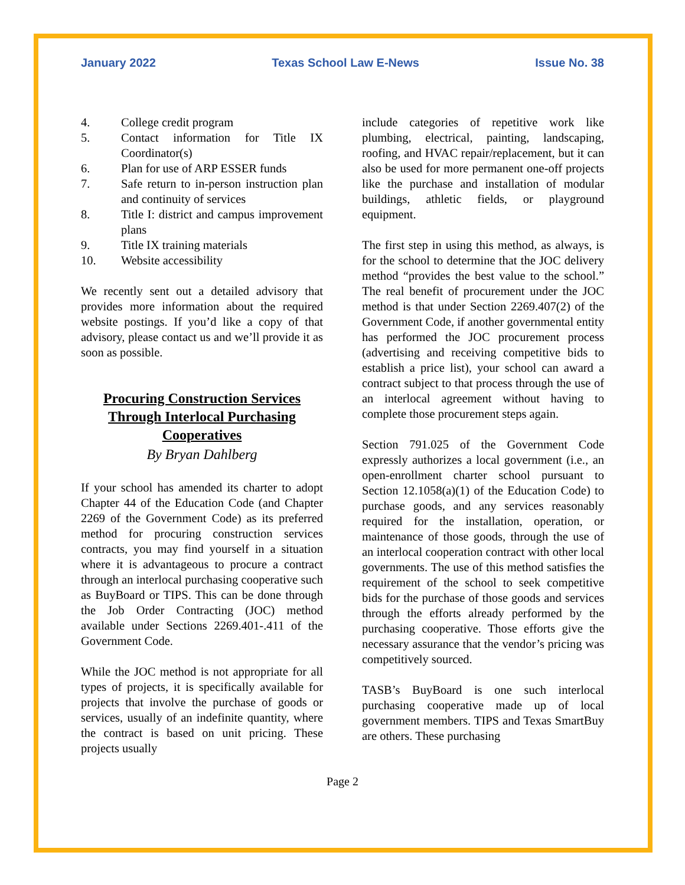January 2022 Texas School Law E-News Issue No. 38
4. College credit program
5. Contact information for Title IX Coordinator(s)
6. Plan for use of ARP ESSER funds
7. Safe return to in-person instruction plan and continuity of services
8. Title I: district and campus improvement plans
9. Title IX training materials
10. Website accessibility
We recently sent out a detailed advisory that provides more information about the required website postings. If you’d like a copy of that advisory, please contact us and we’ll provide it as soon as possible.
Procuring Construction Services Through Interlocal Purchasing Cooperatives
By Bryan Dahlberg
If your school has amended its charter to adopt Chapter 44 of the Education Code (and Chapter 2269 of the Government Code) as its preferred method for procuring construction services contracts, you may find yourself in a situation where it is advantageous to procure a contract through an interlocal purchasing cooperative such as BuyBoard or TIPS. This can be done through the Job Order Contracting (JOC) method available under Sections 2269.401-.411 of the Government Code.
While the JOC method is not appropriate for all types of projects, it is specifically available for projects that involve the purchase of goods or services, usually of an indefinite quantity, where the contract is based on unit pricing. These projects usually
include categories of repetitive work like plumbing, electrical, painting, landscaping, roofing, and HVAC repair/replacement, but it can also be used for more permanent one-off projects like the purchase and installation of modular buildings, athletic fields, or playground equipment.
The first step in using this method, as always, is for the school to determine that the JOC delivery method “provides the best value to the school.” The real benefit of procurement under the JOC method is that under Section 2269.407(2) of the Government Code, if another governmental entity has performed the JOC procurement process (advertising and receiving competitive bids to establish a price list), your school can award a contract subject to that process through the use of an interlocal agreement without having to complete those procurement steps again.
Section 791.025 of the Government Code expressly authorizes a local government (i.e., an open-enrollment charter school pursuant to Section 12.1058(a)(1) of the Education Code) to purchase goods, and any services reasonably required for the installation, operation, or maintenance of those goods, through the use of an interlocal cooperation contract with other local governments. The use of this method satisfies the requirement of the school to seek competitive bids for the purchase of those goods and services through the efforts already performed by the purchasing cooperative. Those efforts give the necessary assurance that the vendor’s pricing was competitively sourced.
TASB’s BuyBoard is one such interlocal purchasing cooperative made up of local government members. TIPS and Texas SmartBuy are others. These purchasing
Page 2